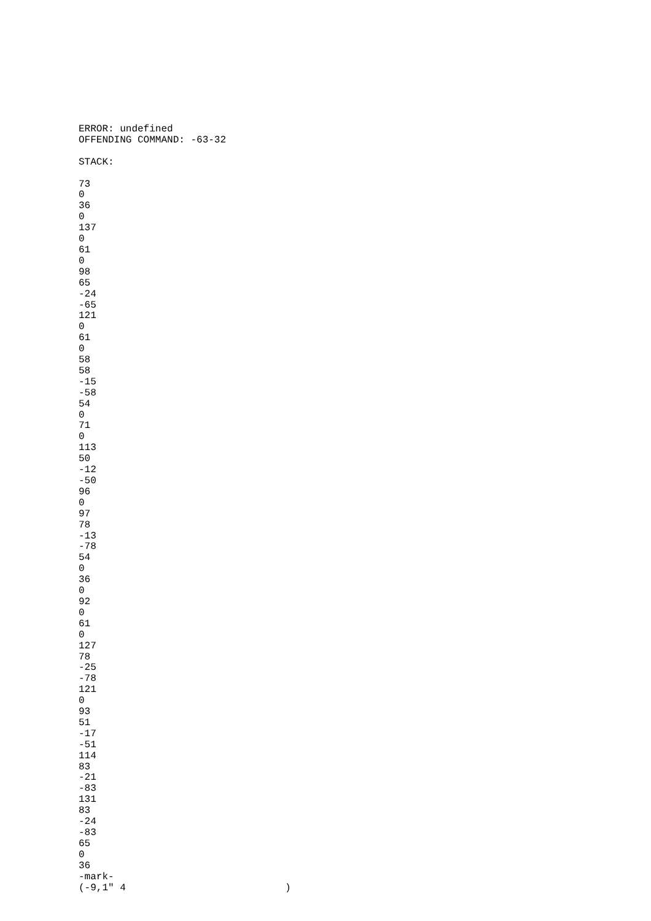ERROR: undefined
OFFENDING COMMAND: -63-32

STACK:

73
0
36
0
137
0
61
0
98
65
-24
-65
121
0
61
0
58
58
-15
-58
54
0
71
0
113
50
-12
-50
96
0
97
78
-13
-78
54
0
36
0
92
0
61
0
127
78
-25
-78
121
0
93
51
-17
-51
114
83
-21
-83
131
83
-24
-83
65
0
36
-mark-
(-9,1" 4                           )